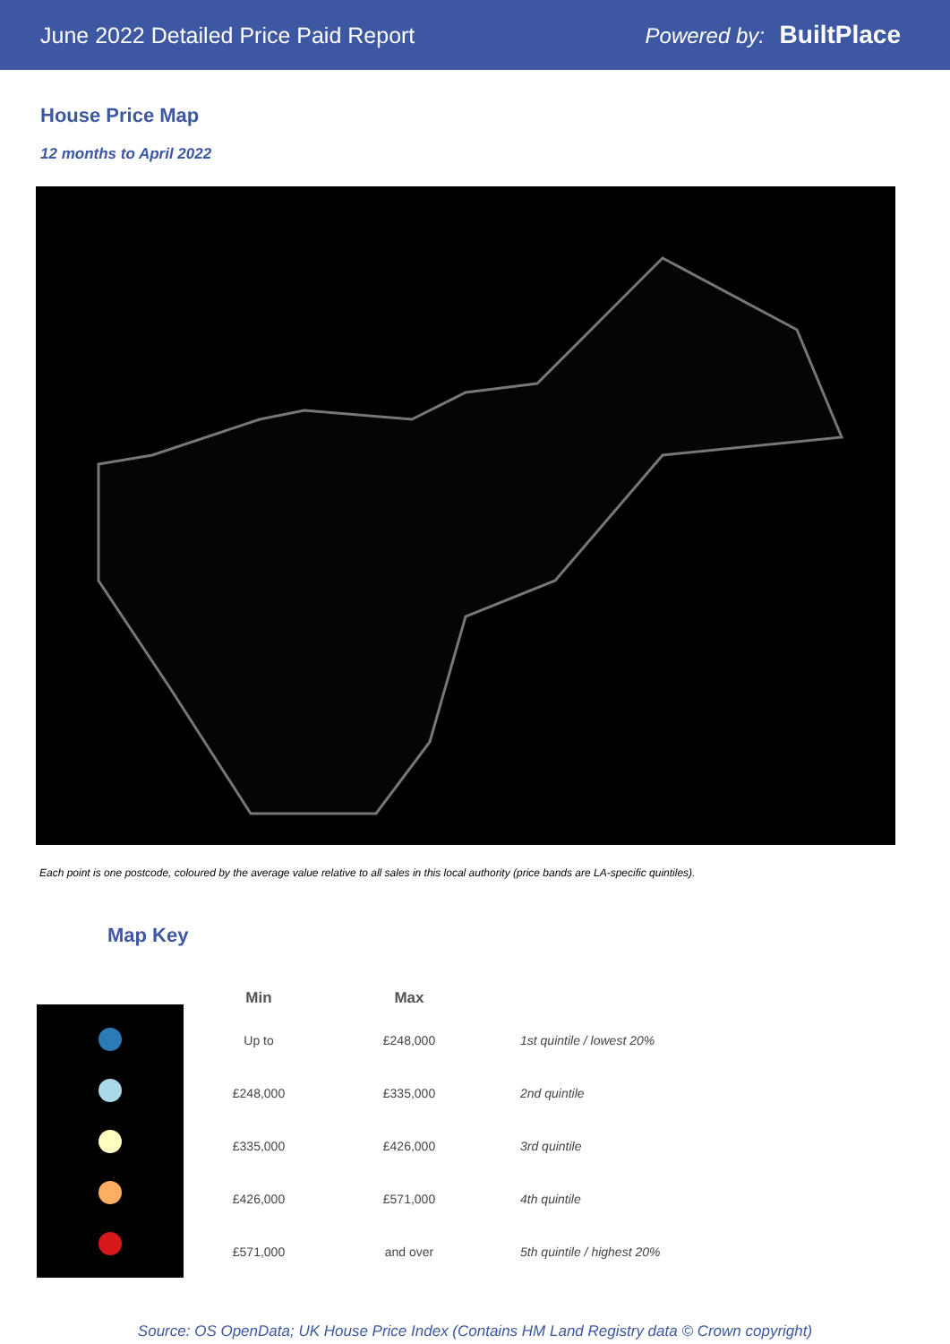June 2022 Detailed Price Paid Report Powered by: BuiltPlace
House Price Map
12 months to April 2022
Each point is one postcode, coloured by the average value relative to all sales in this local authority (price bands are LA-specific quintiles).
Map Key
| Min | Max | |
| --- | --- | --- |
| Up to | £248,000 | 1st quintile / lowest 20% |
| £248,000 | £335,000 | 2nd quintile |
| £335,000 | £426,000 | 3rd quintile |
| £426,000 | £571,000 | 4th quintile |
| £571,000 | and over | 5th quintile / highest 20% |
Source: OS OpenData; UK House Price Index (Contains HM Land Registry data © Crown copyright)